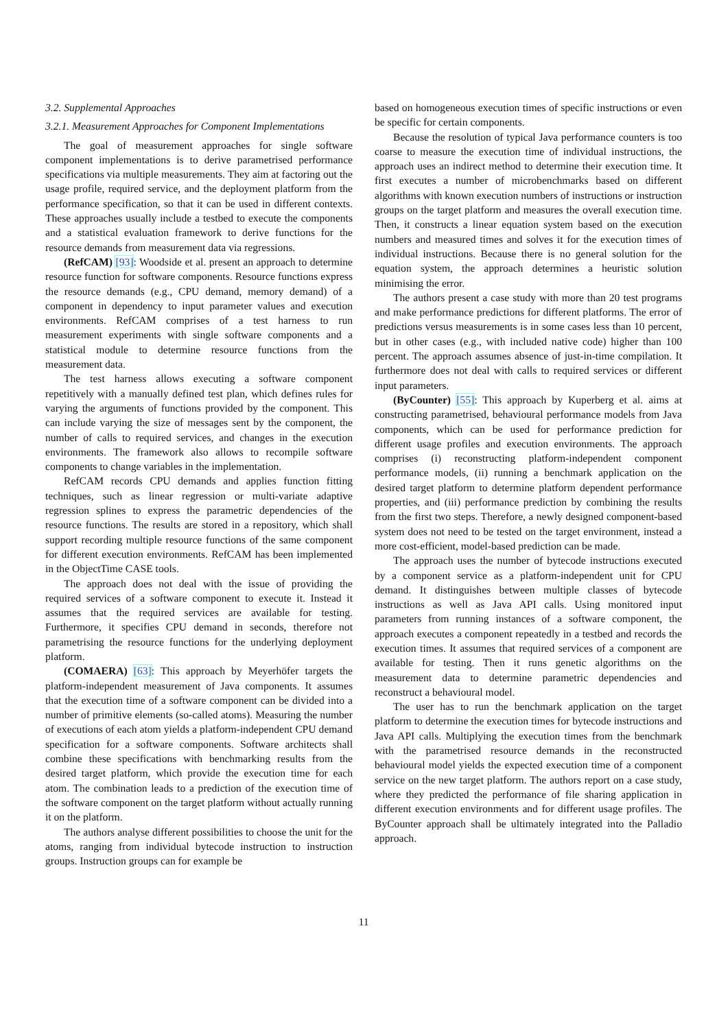3.2. Supplemental Approaches
3.2.1. Measurement Approaches for Component Implementations
The goal of measurement approaches for single software component implementations is to derive parametrised performance specifications via multiple measurements. They aim at factoring out the usage profile, required service, and the deployment platform from the performance specification, so that it can be used in different contexts. These approaches usually include a testbed to execute the components and a statistical evaluation framework to derive functions for the resource demands from measurement data via regressions.
(RefCAM) [93]: Woodside et al. present an approach to determine resource function for software components. Resource functions express the resource demands (e.g., CPU demand, memory demand) of a component in dependency to input parameter values and execution environments. RefCAM comprises of a test harness to run measurement experiments with single software components and a statistical module to determine resource functions from the measurement data.
The test harness allows executing a software component repetitively with a manually defined test plan, which defines rules for varying the arguments of functions provided by the component. This can include varying the size of messages sent by the component, the number of calls to required services, and changes in the execution environments. The framework also allows to recompile software components to change variables in the implementation.
RefCAM records CPU demands and applies function fitting techniques, such as linear regression or multi-variate adaptive regression splines to express the parametric dependencies of the resource functions. The results are stored in a repository, which shall support recording multiple resource functions of the same component for different execution environments. RefCAM has been implemented in the ObjectTime CASE tools.
The approach does not deal with the issue of providing the required services of a software component to execute it. Instead it assumes that the required services are available for testing. Furthermore, it specifies CPU demand in seconds, therefore not parametrising the resource functions for the underlying deployment platform.
(COMAERA) [63]: This approach by Meyerhöfer targets the platform-independent measurement of Java components. It assumes that the execution time of a software component can be divided into a number of primitive elements (so-called atoms). Measuring the number of executions of each atom yields a platform-independent CPU demand specification for a software components. Software architects shall combine these specifications with benchmarking results from the desired target platform, which provide the execution time for each atom. The combination leads to a prediction of the execution time of the software component on the target platform without actually running it on the platform.
The authors analyse different possibilities to choose the unit for the atoms, ranging from individual bytecode instruction to instruction groups. Instruction groups can for example be
based on homogeneous execution times of specific instructions or even be specific for certain components.
Because the resolution of typical Java performance counters is too coarse to measure the execution time of individual instructions, the approach uses an indirect method to determine their execution time. It first executes a number of microbenchmarks based on different algorithms with known execution numbers of instructions or instruction groups on the target platform and measures the overall execution time. Then, it constructs a linear equation system based on the execution numbers and measured times and solves it for the execution times of individual instructions. Because there is no general solution for the equation system, the approach determines a heuristic solution minimising the error.
The authors present a case study with more than 20 test programs and make performance predictions for different platforms. The error of predictions versus measurements is in some cases less than 10 percent, but in other cases (e.g., with included native code) higher than 100 percent. The approach assumes absence of just-in-time compilation. It furthermore does not deal with calls to required services or different input parameters.
(ByCounter) [55]: This approach by Kuperberg et al. aims at constructing parametrised, behavioural performance models from Java components, which can be used for performance prediction for different usage profiles and execution environments. The approach comprises (i) reconstructing platform-independent component performance models, (ii) running a benchmark application on the desired target platform to determine platform dependent performance properties, and (iii) performance prediction by combining the results from the first two steps. Therefore, a newly designed component-based system does not need to be tested on the target environment, instead a more cost-efficient, model-based prediction can be made.
The approach uses the number of bytecode instructions executed by a component service as a platform-independent unit for CPU demand. It distinguishes between multiple classes of bytecode instructions as well as Java API calls. Using monitored input parameters from running instances of a software component, the approach executes a component repeatedly in a testbed and records the execution times. It assumes that required services of a component are available for testing. Then it runs genetic algorithms on the measurement data to determine parametric dependencies and reconstruct a behavioural model.
The user has to run the benchmark application on the target platform to determine the execution times for bytecode instructions and Java API calls. Multiplying the execution times from the benchmark with the parametrised resource demands in the reconstructed behavioural model yields the expected execution time of a component service on the new target platform. The authors report on a case study, where they predicted the performance of file sharing application in different execution environments and for different usage profiles. The ByCounter approach shall be ultimately integrated into the Palladio approach.
11